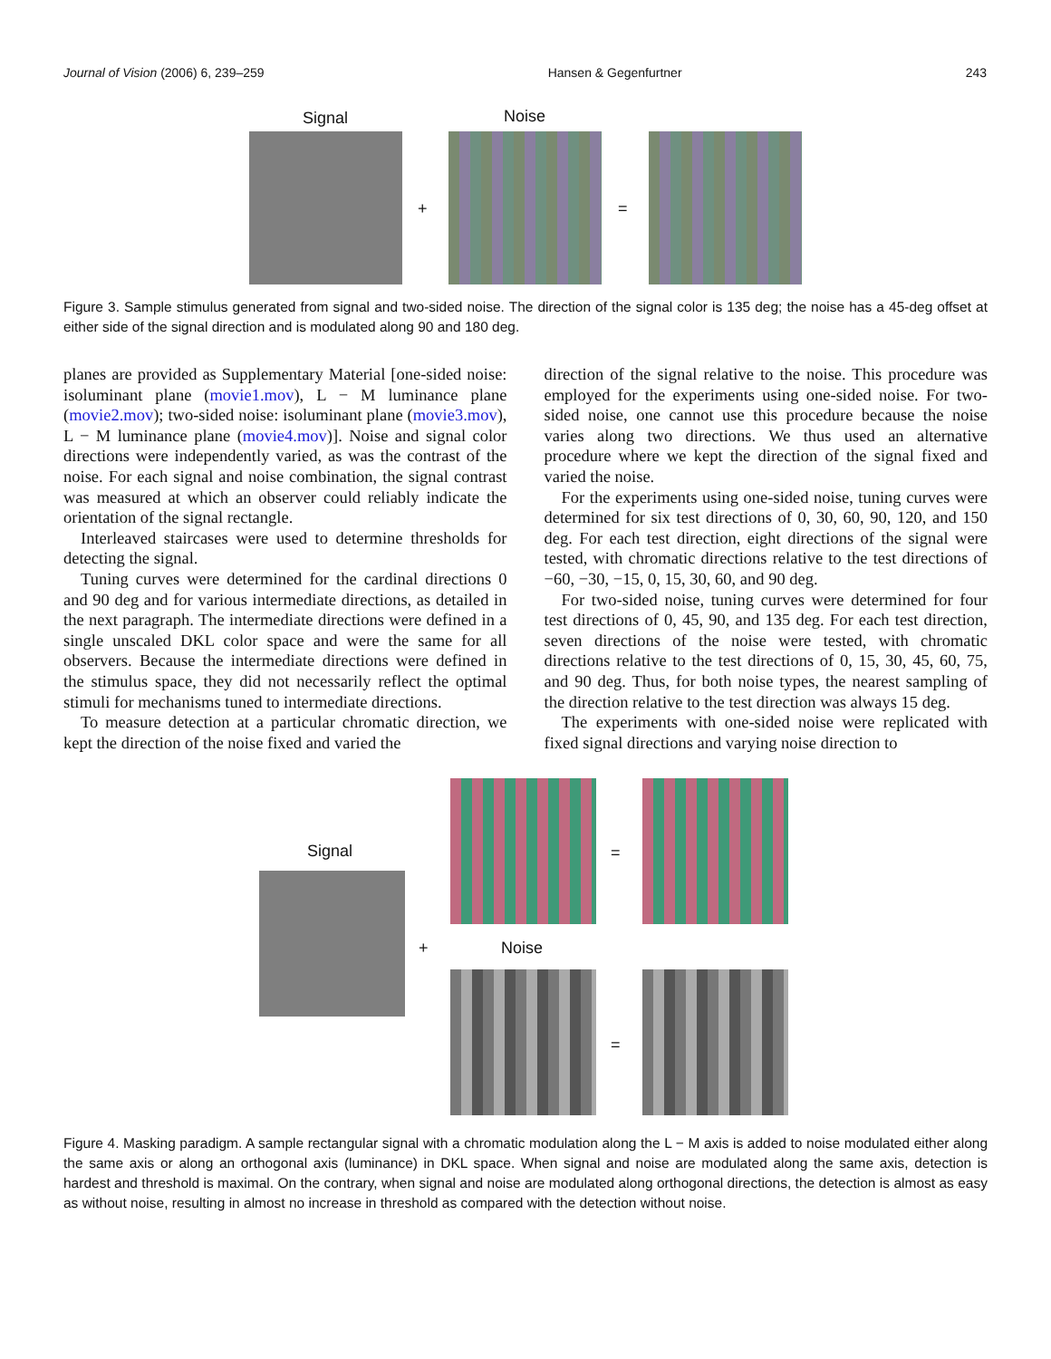Journal of Vision (2006) 6, 239–259 Hansen & Gegenfurtner 243
Signal Noise
+ =
Figure 3. Sample stimulus generated from signal and two-sided noise. The direction of the signal color is 135 deg; the noise has a 45-deg offset at either side of the signal direction and is modulated along 90 and 180 deg.
planes are provided as Supplementary Material [one-sided noise: isoluminant plane (movie1.mov), L − M luminance plane (movie2.mov); two-sided noise: isoluminant plane (movie3.mov), L − M luminance plane (movie4.mov)]. Noise and signal color directions were independently varied, as was the contrast of the noise. For each signal and noise combination, the signal contrast was measured at which an observer could reliably indicate the orientation of the signal rectangle.
Interleaved staircases were used to determine thresholds for detecting the signal.
Tuning curves were determined for the cardinal directions 0 and 90 deg and for various intermediate directions, as detailed in the next paragraph. The intermediate directions were defined in a single unscaled DKL color space and were the same for all observers. Because the intermediate directions were defined in the stimulus space, they did not necessarily reflect the optimal stimuli for mechanisms tuned to intermediate directions.
To measure detection at a particular chromatic direction, we kept the direction of the noise fixed and varied the
direction of the signal relative to the noise. This procedure was employed for the experiments using one-sided noise. For two-sided noise, one cannot use this procedure because the noise varies along two directions. We thus used an alternative procedure where we kept the direction of the signal fixed and varied the noise.
For the experiments using one-sided noise, tuning curves were determined for six test directions of 0, 30, 60, 90, 120, and 150 deg. For each test direction, eight directions of the signal were tested, with chromatic directions relative to the test directions of −60, −30, −15, 0, 15, 30, 60, and 90 deg.
For two-sided noise, tuning curves were determined for four test directions of 0, 45, 90, and 135 deg. For each test direction, seven directions of the noise were tested, with chromatic directions relative to the test directions of 0, 15, 30, 45, 60, 75, and 90 deg. Thus, for both noise types, the nearest sampling of the direction relative to the test direction was always 15 deg.
The experiments with one-sided noise were replicated with fixed signal directions and varying noise direction to
=
Signal
+ Noise
=
Figure 4. Masking paradigm. A sample rectangular signal with a chromatic modulation along the L − M axis is added to noise modulated either along the same axis or along an orthogonal axis (luminance) in DKL space. When signal and noise are modulated along the same axis, detection is hardest and threshold is maximal. On the contrary, when signal and noise are modulated along orthogonal directions, the detection is almost as easy as without noise, resulting in almost no increase in threshold as compared with the detection without noise.